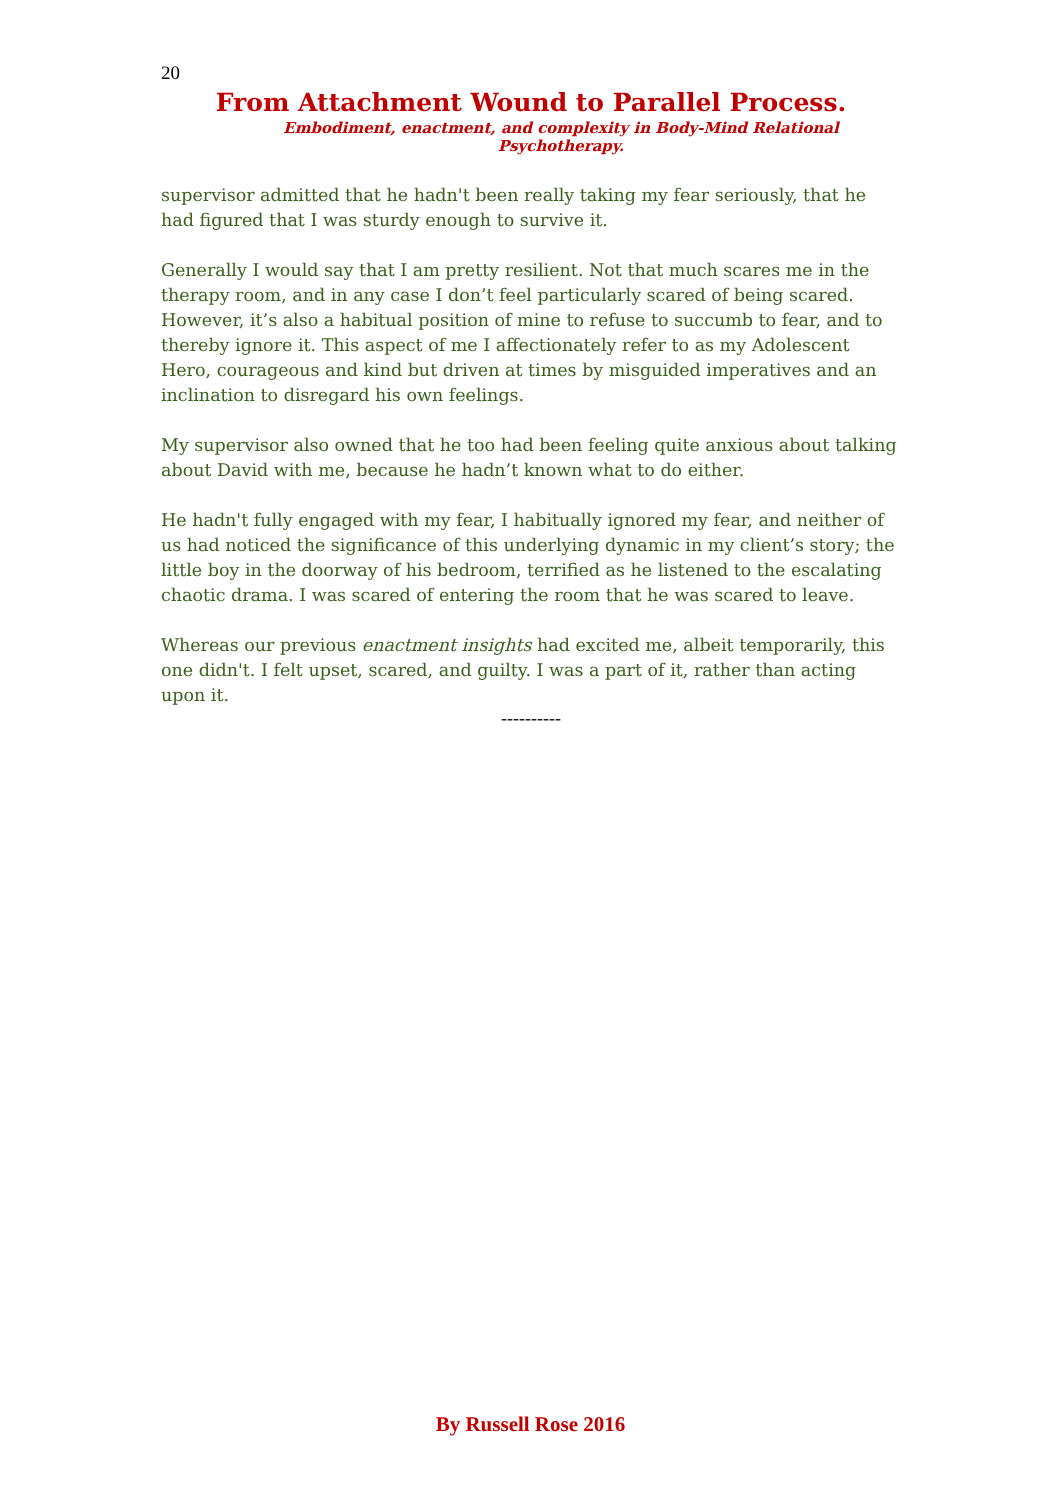20
From Attachment Wound to Parallel Process.
Embodiment, enactment, and complexity in Body-Mind Relational Psychotherapy.
supervisor admitted that he hadn't been really taking my fear seriously, that he had figured that I was sturdy enough to survive it.
Generally I would say that I am pretty resilient. Not that much scares me in the therapy room, and in any case I don’t feel particularly scared of being scared. However, it’s also a habitual position of mine to refuse to succumb to fear, and to thereby ignore it. This aspect of me I affectionately refer to as my Adolescent Hero, courageous and kind but driven at times by misguided imperatives and an inclination to disregard his own feelings.
My supervisor also owned that he too had been feeling quite anxious about talking about David with me, because he hadn’t known what to do either.
He hadn't fully engaged with my fear, I habitually ignored my fear, and neither of us had noticed the significance of this underlying dynamic in my client’s story; the little boy in the doorway of his bedroom, terrified as he listened to the escalating chaotic drama. I was scared of entering the room that he was scared to leave.
Whereas our previous enactment insights had excited me, albeit temporarily, this one didn't. I felt upset, scared, and guilty. I was a part of it, rather than acting upon it.
----------
By Russell Rose 2016